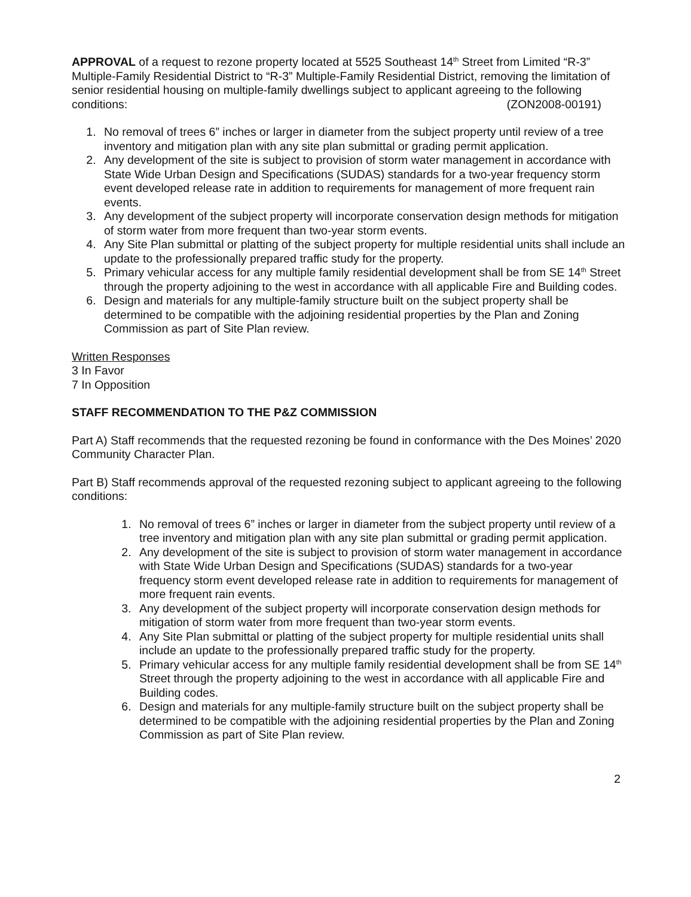APPROVAL of a request to rezone property located at 5525 Southeast 14<sup>th</sup> Street from Limited “R-3” Multiple-Family Residential District to “R-3” Multiple-Family Residential District, removing the limitation of senior residential housing on multiple-family dwellings subject to applicant agreeing to the following conditions: (ZON2008-00191)
1. No removal of trees 6” inches or larger in diameter from the subject property until review of a tree inventory and mitigation plan with any site plan submittal or grading permit application.
2. Any development of the site is subject to provision of storm water management in accordance with State Wide Urban Design and Specifications (SUDAS) standards for a two-year frequency storm event developed release rate in addition to requirements for management of more frequent rain events.
3. Any development of the subject property will incorporate conservation design methods for mitigation of storm water from more frequent than two-year storm events.
4. Any Site Plan submittal or platting of the subject property for multiple residential units shall include an update to the professionally prepared traffic study for the property.
5. Primary vehicular access for any multiple family residential development shall be from SE 14<sup>th</sup> Street through the property adjoining to the west in accordance with all applicable Fire and Building codes.
6. Design and materials for any multiple-family structure built on the subject property shall be determined to be compatible with the adjoining residential properties by the Plan and Zoning Commission as part of Site Plan review.
Written Responses
3 In Favor
7 In Opposition
STAFF RECOMMENDATION TO THE P&Z COMMISSION
Part A) Staff recommends that the requested rezoning be found in conformance with the Des Moines’ 2020 Community Character Plan.
Part B) Staff recommends approval of the requested rezoning subject to applicant agreeing to the following conditions:
1. No removal of trees 6” inches or larger in diameter from the subject property until review of a tree inventory and mitigation plan with any site plan submittal or grading permit application.
2. Any development of the site is subject to provision of storm water management in accordance with State Wide Urban Design and Specifications (SUDAS) standards for a two-year frequency storm event developed release rate in addition to requirements for management of more frequent rain events.
3. Any development of the subject property will incorporate conservation design methods for mitigation of storm water from more frequent than two-year storm events.
4. Any Site Plan submittal or platting of the subject property for multiple residential units shall include an update to the professionally prepared traffic study for the property.
5. Primary vehicular access for any multiple family residential development shall be from SE 14<sup>th</sup> Street through the property adjoining to the west in accordance with all applicable Fire and Building codes.
6. Design and materials for any multiple-family structure built on the subject property shall be determined to be compatible with the adjoining residential properties by the Plan and Zoning Commission as part of Site Plan review.
2